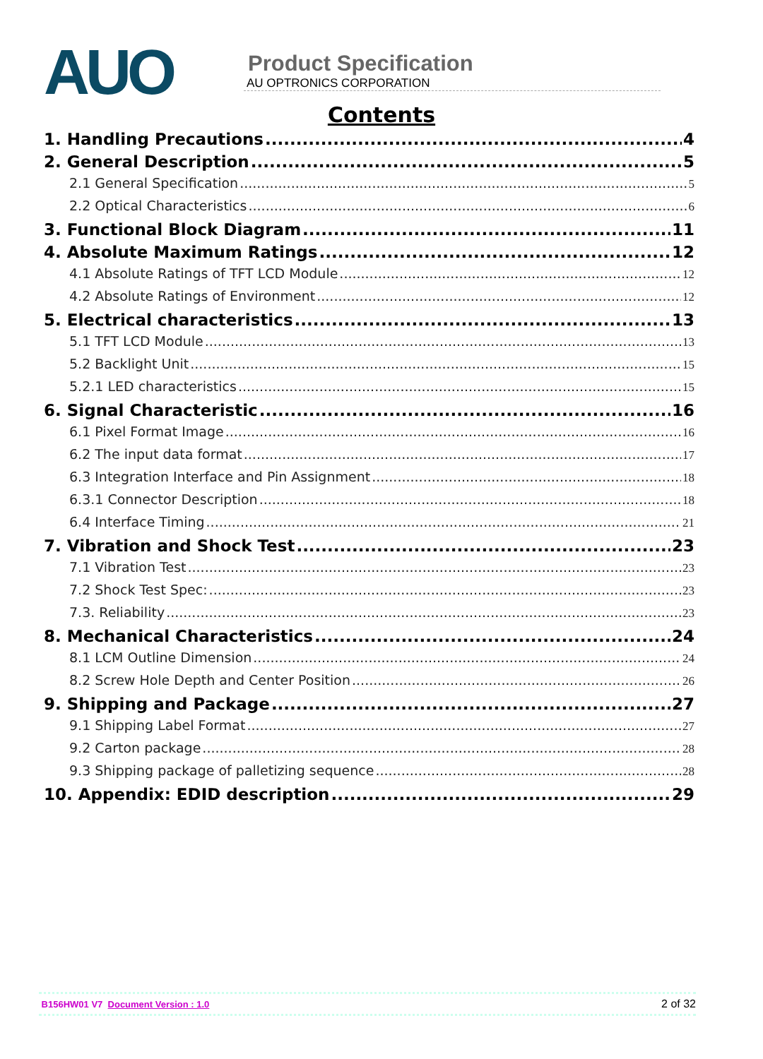AUO
Product Specification
AU OPTRONICS CORPORATION
Contents
1. Handling Precautions 4
2. General Description 5
2.1 General Specification 5
2.2 Optical Characteristics 6
3. Functional Block Diagram 11
4. Absolute Maximum Ratings 12
4.1 Absolute Ratings of TFT LCD Module 12
4.2 Absolute Ratings of Environment 12
5. Electrical characteristics 13
5.1 TFT LCD Module 13
5.2 Backlight Unit 15
5.2.1 LED characteristics 15
6. Signal Characteristic 16
6.1 Pixel Format Image 16
6.2 The input data format 17
6.3 Integration Interface and Pin Assignment 18
6.3.1 Connector Description 18
6.4 Interface Timing 21
7. Vibration and Shock Test 23
7.1 Vibration Test 23
7.2 Shock Test Spec: 23
7.3. Reliability 23
8. Mechanical Characteristics 24
8.1 LCM Outline Dimension 24
8.2 Screw Hole Depth and Center Position 26
9. Shipping and Package 27
9.1 Shipping Label Format 27
9.2 Carton package 28
9.3 Shipping package of palletizing sequence 28
10. Appendix: EDID description 29
B156HW01 V7 Document Version : 1.0 2 of 32